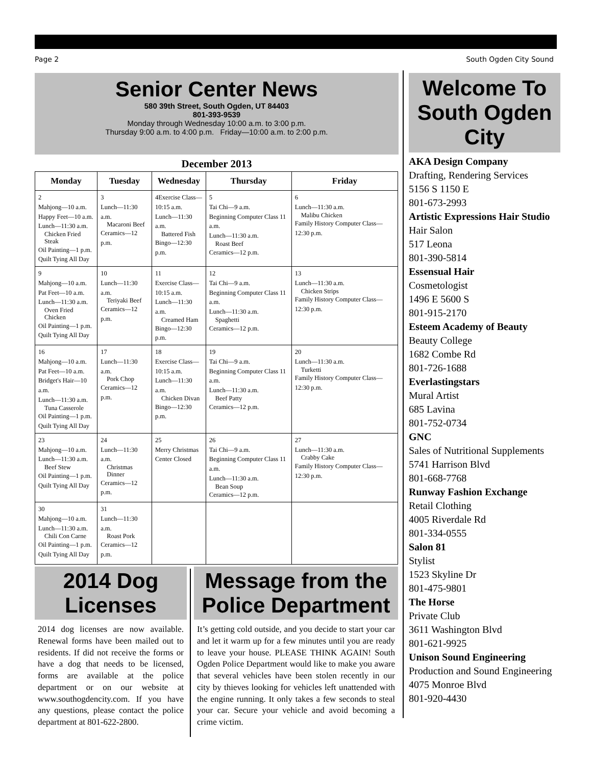Page 2 South Ogden City Sound
Senior Center News
580 39th Street, South Ogden, UT 84403
801-393-9539
Monday through Wednesday 10:00 a.m. to 3:00 p.m.
Thursday 9:00 a.m. to 4:00 p.m. Friday—10:00 a.m. to 2:00 p.m.
December 2013
| Monday | Tuesday | Wednesday | Thursday | Friday |
| --- | --- | --- | --- | --- |
| 2 Mahjong—10 a.m. Happy Feet—10 a.m. Lunch—11:30 a.m. Chicken Fried Steak Oil Painting—1 p.m. Quilt Tying All Day | 3 Lunch—11:30 a.m. Macaroni Beef Ceramics—12 p.m. | 4Exercise Class— 10:15 a.m. Lunch—11:30 a.m. Battered Fish Bingo—12:30 p.m. | 5 Tai Chi—9 a.m. Beginning Computer Class 11 a.m. Lunch—11:30 a.m. Roast Beef Ceramics—12 p.m. | 6 Lunch—11:30 a.m. Malibu Chicken Family History Computer Class—12:30 p.m. |
| 9 Mahjong—10 a.m. Pat Feet—10 a.m. Lunch—11:30 a.m. Oven Fried Chicken Oil Painting—1 p.m. Quilt Tying All Day | 10 Lunch—11:30 a.m. Teriyaki Beef Ceramics—12 p.m. | 11 Exercise Class— 10:15 a.m. Lunch—11:30 a.m. Creamed Ham Bingo—12:30 p.m. | 12 Tai Chi—9 a.m. Beginning Computer Class 11 a.m. Lunch—11:30 a.m. Spaghetti Ceramics—12 p.m. | 13 Lunch—11:30 a.m. Chicken Strips Family History Computer Class—12:30 p.m. |
| 16 Mahjong—10 a.m. Pat Feet—10 a.m. Bridget's Hair—10 a.m. Lunch—11:30 a.m. Tuna Casserole Oil Painting—1 p.m. Quilt Tying All Day | 17 Lunch—11:30 a.m. Pork Chop Ceramics—12 p.m. | 18 Exercise Class— 10:15 a.m. Lunch—11:30 a.m. Chicken Divan Bingo—12:30 p.m. | 19 Tai Chi—9 a.m. Beginning Computer Class 11 a.m. Lunch—11:30 a.m. Beef Patty Ceramics—12 p.m. | 20 Lunch—11:30 a.m. Turketti Family History Computer Class—12:30 p.m. |
| 23 Mahjong—10 a.m. Lunch—11:30 a.m. Beef Stew Oil Painting—1 p.m. Quilt Tying All Day | 24 Lunch—11:30 a.m. Christmas Dinner Ceramics—12 p.m. | 25 Merry Christmas Center Closed | 26 Tai Chi—9 a.m. Beginning Computer Class 11 a.m. Lunch—11:30 a.m. Bean Soup Ceramics—12 p.m. | 27 Lunch—11:30 a.m. Crabby Cake Family History Computer Class—12:30 p.m. |
| 30 Mahjong—10 a.m. Lunch—11:30 a.m. Chili Con Carne Oil Painting—1 p.m. Quilt Tying All Day | 31 Lunch—11:30 a.m. Roast Pork Ceramics—12 p.m. | | | |
2014 Dog
Licenses
2014 dog licenses are now available. Renewal forms have been mailed out to residents. If did not receive the forms or have a dog that needs to be licensed, forms are available at the police department or on our website at www.southogdencity.com. If you have any questions, please contact the police department at 801-622-2800.
Message from the
Police Department
It’s getting cold outside, and you decide to start your car and let it warm up for a few minutes until you are ready to leave your house. PLEASE THINK AGAIN! South Ogden Police Department would like to make you aware that several vehicles have been stolen recently in our city by thieves looking for vehicles left unattended with the engine running. It only takes a few seconds to steal your car. Secure your vehicle and avoid becoming a crime victim.
Welcome To South Ogden City
AKA Design Company
Drafting, Rendering Services
5156 S 1150 E
801-673-2993
Artistic Expressions Hair Studio
Hair Salon
517 Leona
801-390-5814
Essensual Hair
Cosmetologist
1496 E 5600 S
801-915-2170
Esteem Academy of Beauty
Beauty College
1682 Combe Rd
801-726-1688
Everlastingstars
Mural Artist
685 Lavina
801-752-0734
GNC
Sales of Nutritional Supplements
5741 Harrison Blvd
801-668-7768
Runway Fashion Exchange
Retail Clothing
4005 Riverdale Rd
801-334-0555
Salon 81
Stylist
1523 Skyline Dr
801-475-9801
The Horse
Private Club
3611 Washington Blvd
801-621-9925
Unison Sound Engineering
Production and Sound Engineering
4075 Monroe Blvd
801-920-4430